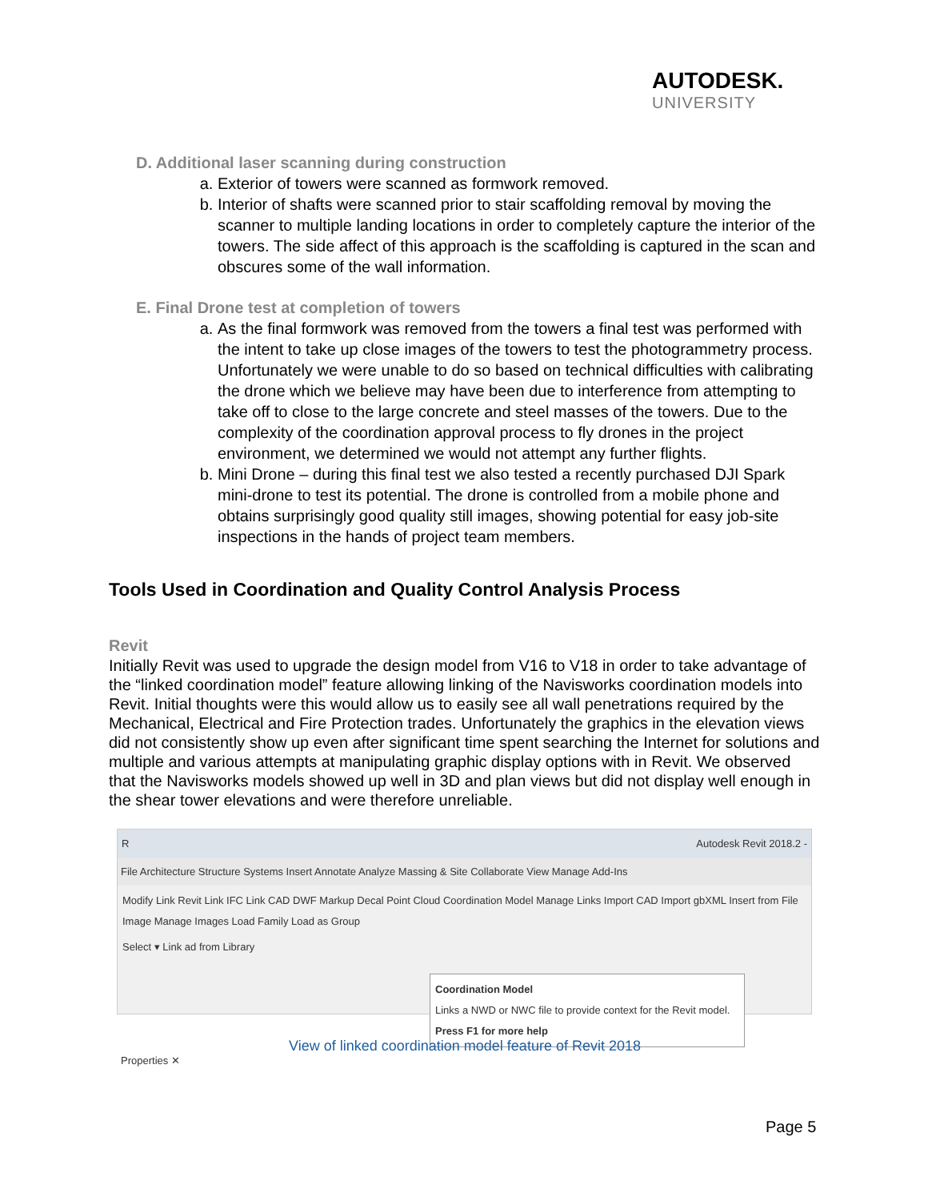AUTODESK.
UNIVERSITY
D. Additional laser scanning during construction
a. Exterior of towers were scanned as formwork removed.
b. Interior of shafts were scanned prior to stair scaffolding removal by moving the scanner to multiple landing locations in order to completely capture the interior of the towers. The side affect of this approach is the scaffolding is captured in the scan and obscures some of the wall information.
E. Final Drone test at completion of towers
a. As the final formwork was removed from the towers a final test was performed with the intent to take up close images of the towers to test the photogrammetry process. Unfortunately we were unable to do so based on technical difficulties with calibrating the drone which we believe may have been due to interference from attempting to take off to close to the large concrete and steel masses of the towers. Due to the complexity of the coordination approval process to fly drones in the project environment, we determined we would not attempt any further flights.
b. Mini Drone – during this final test we also tested a recently purchased DJI Spark mini-drone to test its potential. The drone is controlled from a mobile phone and obtains surprisingly good quality still images, showing potential for easy job-site inspections in the hands of project team members.
Tools Used in Coordination and Quality Control Analysis Process
Revit
Initially Revit was used to upgrade the design model from V16 to V18 in order to take advantage of the “linked coordination model” feature allowing linking of the Navisworks coordination models into Revit. Initial thoughts were this would allow us to easily see all wall penetrations required by the Mechanical, Electrical and Fire Protection trades. Unfortunately the graphics in the elevation views did not consistently show up even after significant time spent searching the Internet for solutions and multiple and various attempts at manipulating graphic display options with in Revit. We observed that the Navisworks models showed up well in 3D and plan views but did not display well enough in the shear tower elevations and were therefore unreliable.
R Autodesk Revit 2018.2 -
File Architecture Structure Systems Insert Annotate Analyze Massing & Site Collaborate View Manage Add-Ins
Modify Link Revit Link IFC Link CAD DWF Markup Decal Point Cloud Coordination Model Manage Links Import CAD Import gbXML Insert from File Image Manage Images Load Family Load as Group
Select ▾ Link ad from Library
Coordination Model
Links a NWD or NWC file to provide context for the Revit model.
Press F1 for more help
Properties ✕
View of linked coordination model feature of Revit 2018
Page 5